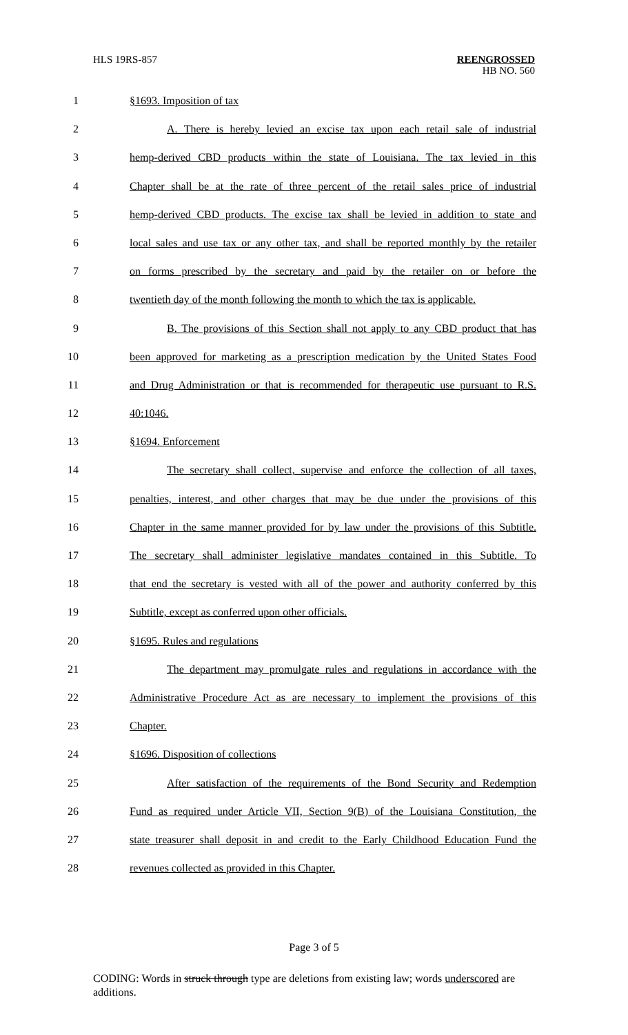HLS 19RS-857
REENGROSSED
HB NO. 560
1 §1693. Imposition of tax
2 A. There is hereby levied an excise tax upon each retail sale of industrial
3 hemp-derived CBD products within the state of Louisiana. The tax levied in this
4 Chapter shall be at the rate of three percent of the retail sales price of industrial
5 hemp-derived CBD products. The excise tax shall be levied in addition to state and
6 local sales and use tax or any other tax, and shall be reported monthly by the retailer
7 on forms prescribed by the secretary and paid by the retailer on or before the
8 twentieth day of the month following the month to which the tax is applicable.
9 B. The provisions of this Section shall not apply to any CBD product that has
10 been approved for marketing as a prescription medication by the United States Food
11 and Drug Administration or that is recommended for therapeutic use pursuant to R.S.
12 40:1046.
13 §1694. Enforcement
14 The secretary shall collect, supervise and enforce the collection of all taxes,
15 penalties, interest, and other charges that may be due under the provisions of this
16 Chapter in the same manner provided for by law under the provisions of this Subtitle.
17 The secretary shall administer legislative mandates contained in this Subtitle. To
18 that end the secretary is vested with all of the power and authority conferred by this
19 Subtitle, except as conferred upon other officials.
20 §1695. Rules and regulations
21 The department may promulgate rules and regulations in accordance with the
22 Administrative Procedure Act as are necessary to implement the provisions of this
23 Chapter.
24 §1696. Disposition of collections
25 After satisfaction of the requirements of the Bond Security and Redemption
26 Fund as required under Article VII, Section 9(B) of the Louisiana Constitution, the
27 state treasurer shall deposit in and credit to the Early Childhood Education Fund the
28 revenues collected as provided in this Chapter.
Page 3 of 5
CODING: Words in struck through type are deletions from existing law; words underscored are additions.